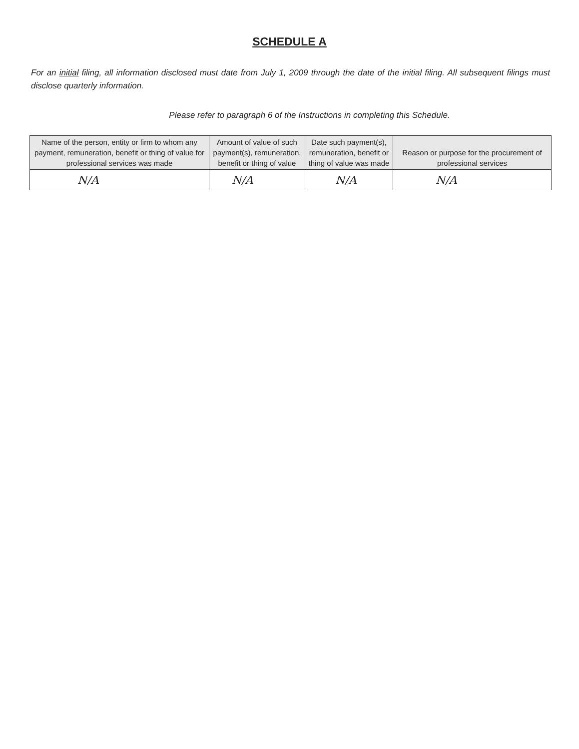SCHEDULE A
For an initial filing, all information disclosed must date from July 1, 2009 through the date of the initial filing. All subsequent filings must disclose quarterly information.
Please refer to paragraph 6 of the Instructions in completing this Schedule.
| Name of the person, entity or firm to whom any payment, remuneration, benefit or thing of value for professional services was made | Amount of value of such payment(s), remuneration, benefit or thing of value | Date such payment(s), remuneration, benefit or thing of value was made | Reason or purpose for the procurement of professional services |
| --- | --- | --- | --- |
| N/A | N/A | N/A | N/A |